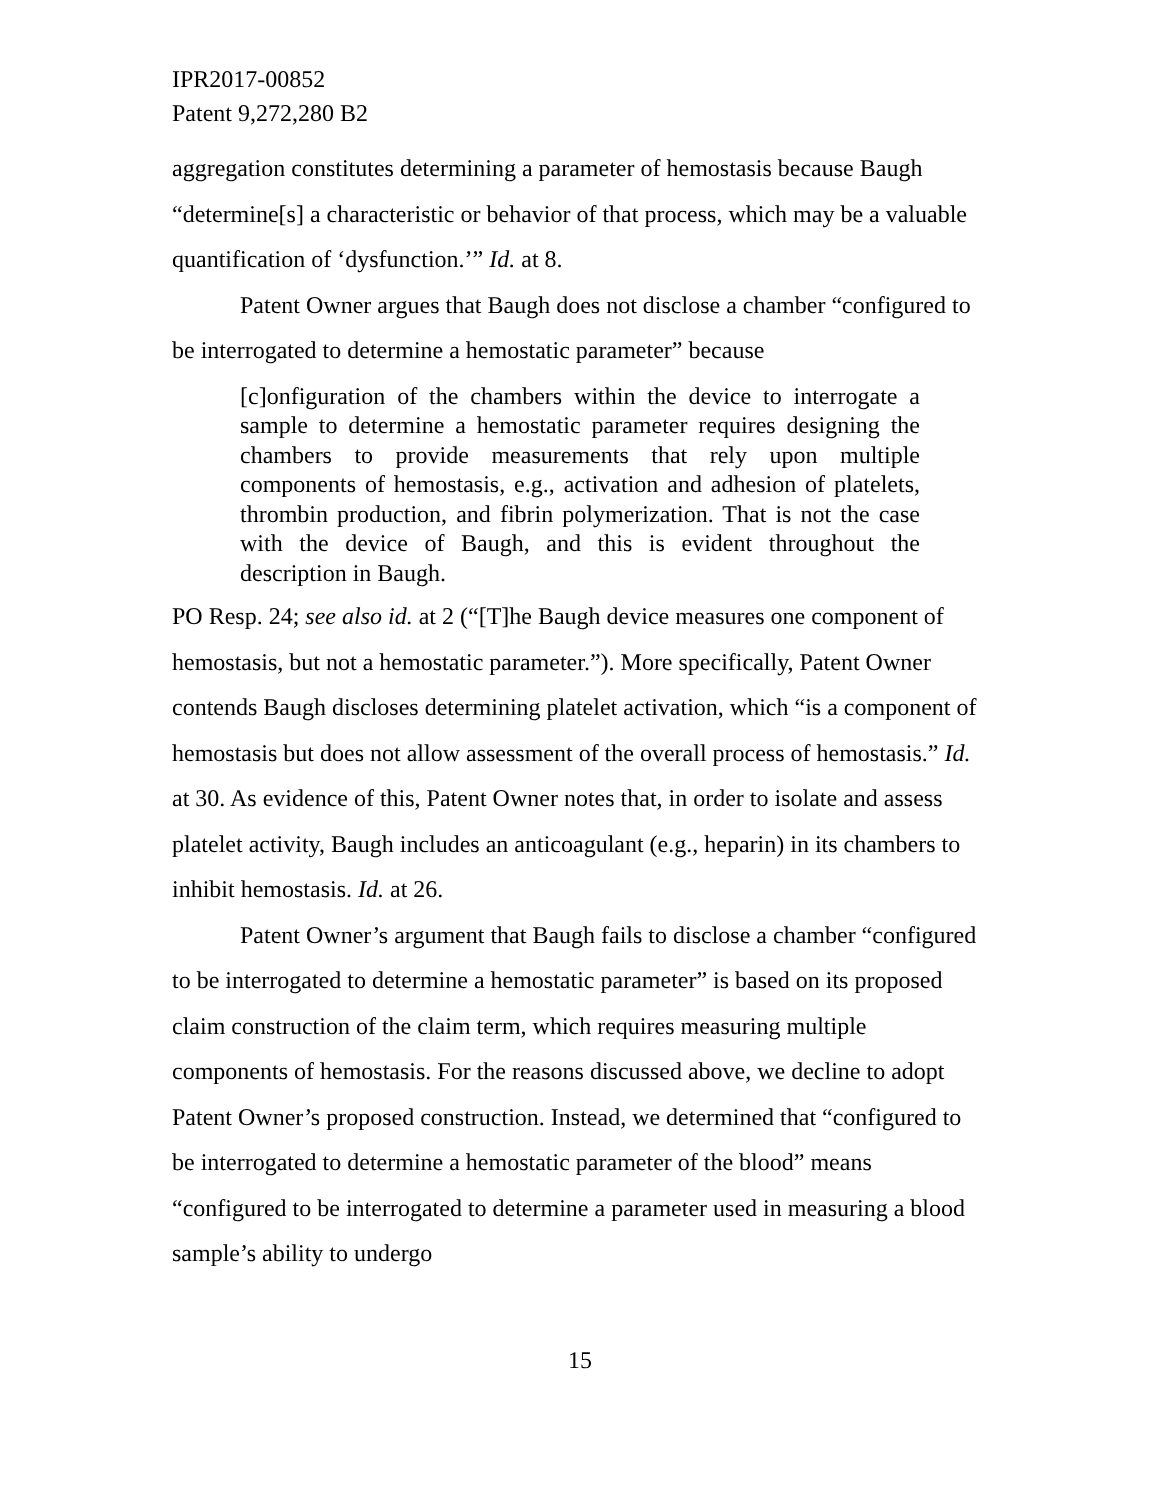IPR2017-00852
Patent 9,272,280 B2
aggregation constitutes determining a parameter of hemostasis because Baugh “determine[s] a characteristic or behavior of that process, which may be a valuable quantification of ‘dysfunction.’” Id. at 8.
Patent Owner argues that Baugh does not disclose a chamber “configured to be interrogated to determine a hemostatic parameter” because
[c]onfiguration of the chambers within the device to interrogate a sample to determine a hemostatic parameter requires designing the chambers to provide measurements that rely upon multiple components of hemostasis, e.g., activation and adhesion of platelets, thrombin production, and fibrin polymerization. That is not the case with the device of Baugh, and this is evident throughout the description in Baugh.
PO Resp. 24; see also id. at 2 (“[T]he Baugh device measures one component of hemostasis, but not a hemostatic parameter.”). More specifically, Patent Owner contends Baugh discloses determining platelet activation, which “is a component of hemostasis but does not allow assessment of the overall process of hemostasis.” Id. at 30. As evidence of this, Patent Owner notes that, in order to isolate and assess platelet activity, Baugh includes an anticoagulant (e.g., heparin) in its chambers to inhibit hemostasis. Id. at 26.
Patent Owner’s argument that Baugh fails to disclose a chamber “configured to be interrogated to determine a hemostatic parameter” is based on its proposed claim construction of the claim term, which requires measuring multiple components of hemostasis. For the reasons discussed above, we decline to adopt Patent Owner’s proposed construction. Instead, we determined that “configured to be interrogated to determine a hemostatic parameter of the blood” means “configured to be interrogated to determine a parameter used in measuring a blood sample’s ability to undergo
15